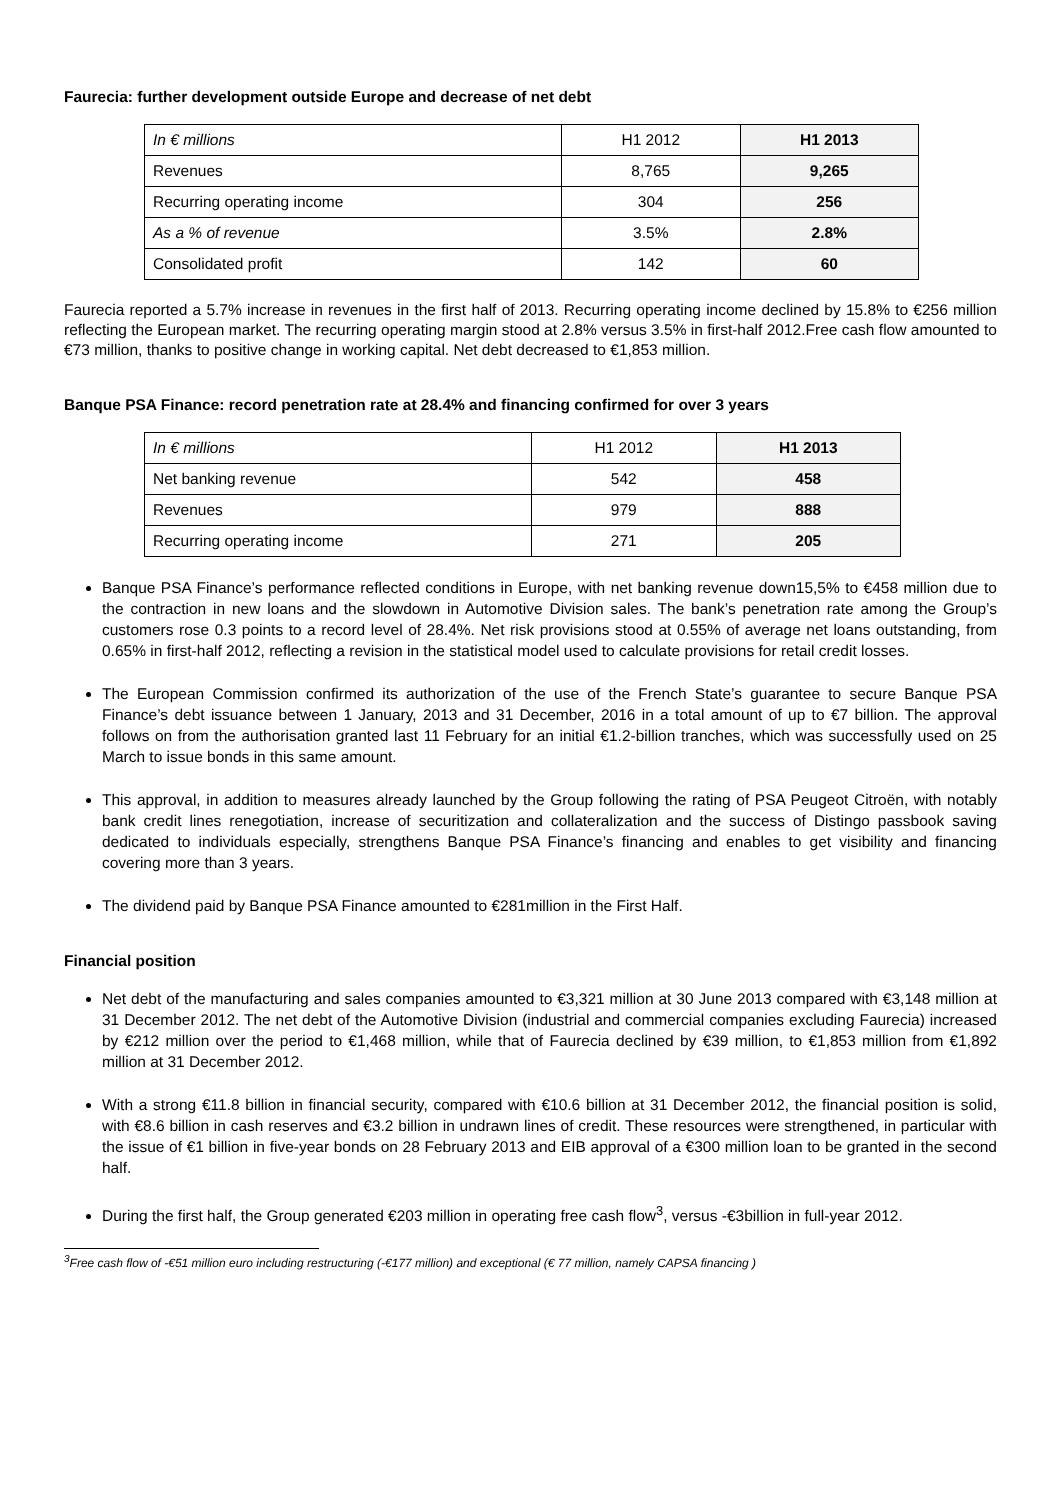Faurecia: further development outside Europe and decrease of net debt
| In € millions | H1 2012 | H1 2013 |
| Revenues | 8,765 | 9,265 |
| Recurring operating income | 304 | 256 |
| As a % of revenue | 3.5% | 2.8% |
| Consolidated profit | 142 | 60 |
Faurecia reported a 5.7% increase in revenues in the first half of 2013. Recurring operating income declined by 15.8% to €256 million reflecting the European market. The recurring operating margin stood at 2.8% versus 3.5% in first-half 2012.Free cash flow amounted to €73 million, thanks to positive change in working capital. Net debt decreased to €1,853 million.
Banque PSA Finance: record penetration rate at 28.4% and financing confirmed for over 3 years
| In € millions | H1 2012 | H1 2013 |
| Net banking revenue | 542 | 458 |
| Revenues | 979 | 888 |
| Recurring operating income | 271 | 205 |
Banque PSA Finance’s performance reflected conditions in Europe, with net banking revenue down15,5% to €458 million due to the contraction in new loans and the slowdown in Automotive Division sales. The bank’s penetration rate among the Group’s customers rose 0.3 points to a record level of 28.4%. Net risk provisions stood at 0.55% of average net loans outstanding, from 0.65% in first-half 2012, reflecting a revision in the statistical model used to calculate provisions for retail credit losses.
The European Commission confirmed its authorization of the use of the French State’s guarantee to secure Banque PSA Finance’s debt issuance between 1 January, 2013 and 31 December, 2016 in a total amount of up to €7 billion. The approval follows on from the authorisation granted last 11 February for an initial €1.2-billion tranches, which was successfully used on 25 March to issue bonds in this same amount.
This approval, in addition to measures already launched by the Group following the rating of PSA Peugeot Citroën, with notably bank credit lines renegotiation, increase of securitization and collateralization and the success of Distingo passbook saving dedicated to individuals especially, strengthens Banque PSA Finance’s financing and enables to get visibility and financing covering more than 3 years.
The dividend paid by Banque PSA Finance amounted to €281million in the First Half.
Financial position
Net debt of the manufacturing and sales companies amounted to €3,321 million at 30 June 2013 compared with €3,148 million at 31 December 2012. The net debt of the Automotive Division (industrial and commercial companies excluding Faurecia) increased by €212 million over the period to €1,468 million, while that of Faurecia declined by €39 million, to €1,853 million from €1,892 million at 31 December 2012.
With a strong €11.8 billion in financial security, compared with €10.6 billion at 31 December 2012, the financial position is solid, with €8.6 billion in cash reserves and €3.2 billion in undrawn lines of credit. These resources were strengthened, in particular with the issue of €1 billion in five-year bonds on 28 February 2013 and EIB approval of a €300 million loan to be granted in the second half.
During the first half, the Group generated €203 million in operating free cash flow<sup>3</sup>, versus -€3billion in full-year 2012.
<sup>3</sup> Free cash flow of -€51 million euro including restructuring (-€177 million) and exceptional (€ 77 million, namely CAPSA financing )